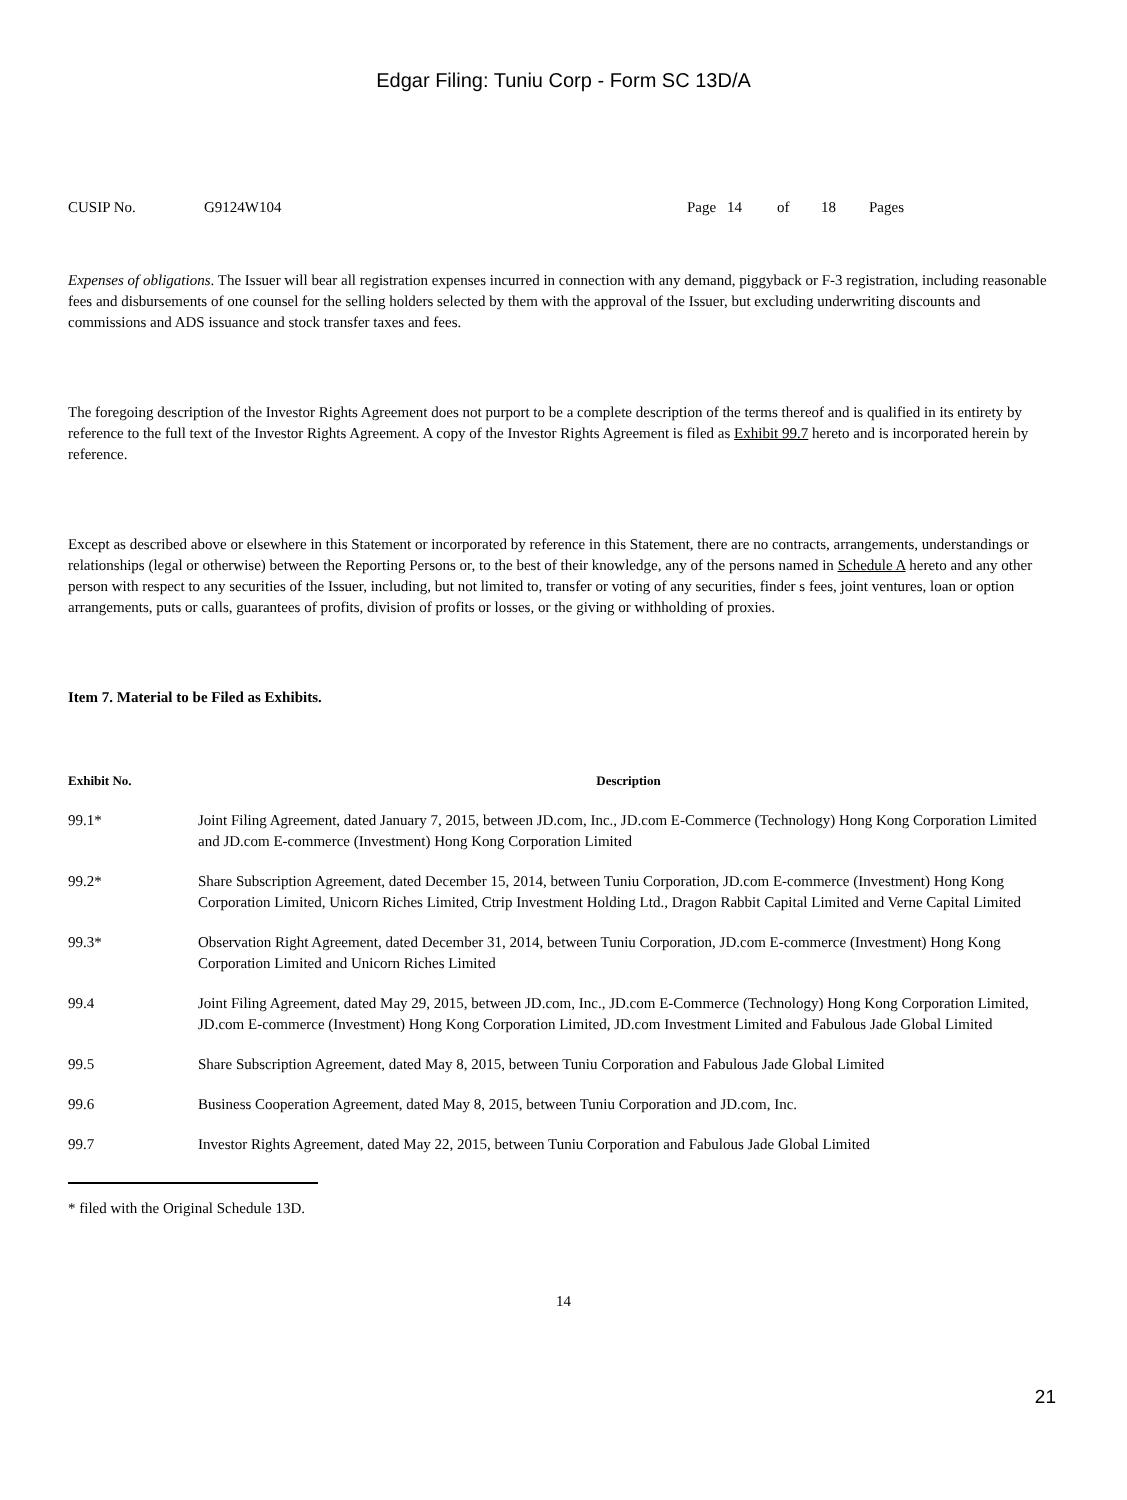Edgar Filing: Tuniu Corp - Form SC 13D/A
CUSIP No. G9124W104 Page 14 of 18 Pages
Expenses of obligations. The Issuer will bear all registration expenses incurred in connection with any demand, piggyback or F-3 registration, including reasonable fees and disbursements of one counsel for the selling holders selected by them with the approval of the Issuer, but excluding underwriting discounts and commissions and ADS issuance and stock transfer taxes and fees.
The foregoing description of the Investor Rights Agreement does not purport to be a complete description of the terms thereof and is qualified in its entirety by reference to the full text of the Investor Rights Agreement. A copy of the Investor Rights Agreement is filed as Exhibit 99.7 hereto and is incorporated herein by reference.
Except as described above or elsewhere in this Statement or incorporated by reference in this Statement, there are no contracts, arrangements, understandings or relationships (legal or otherwise) between the Reporting Persons or, to the best of their knowledge, any of the persons named in Schedule A hereto and any other person with respect to any securities of the Issuer, including, but not limited to, transfer or voting of any securities, finder s fees, joint ventures, loan or option arrangements, puts or calls, guarantees of profits, division of profits or losses, or the giving or withholding of proxies.
Item 7. Material to be Filed as Exhibits.
| Exhibit No. | Description |
| --- | --- |
| 99.1* | Joint Filing Agreement, dated January 7, 2015, between JD.com, Inc., JD.com E-Commerce (Technology) Hong Kong Corporation Limited and JD.com E-commerce (Investment) Hong Kong Corporation Limited |
| 99.2* | Share Subscription Agreement, dated December 15, 2014, between Tuniu Corporation, JD.com E-commerce (Investment) Hong Kong Corporation Limited, Unicorn Riches Limited, Ctrip Investment Holding Ltd., Dragon Rabbit Capital Limited and Verne Capital Limited |
| 99.3* | Observation Right Agreement, dated December 31, 2014, between Tuniu Corporation, JD.com E-commerce (Investment) Hong Kong Corporation Limited and Unicorn Riches Limited |
| 99.4 | Joint Filing Agreement, dated May 29, 2015, between JD.com, Inc., JD.com E-Commerce (Technology) Hong Kong Corporation Limited, JD.com E-commerce (Investment) Hong Kong Corporation Limited, JD.com Investment Limited and Fabulous Jade Global Limited |
| 99.5 | Share Subscription Agreement, dated May 8, 2015, between Tuniu Corporation and Fabulous Jade Global Limited |
| 99.6 | Business Cooperation Agreement, dated May 8, 2015, between Tuniu Corporation and JD.com, Inc. |
| 99.7 | Investor Rights Agreement, dated May 22, 2015, between Tuniu Corporation and Fabulous Jade Global Limited |
* filed with the Original Schedule 13D.
14
21